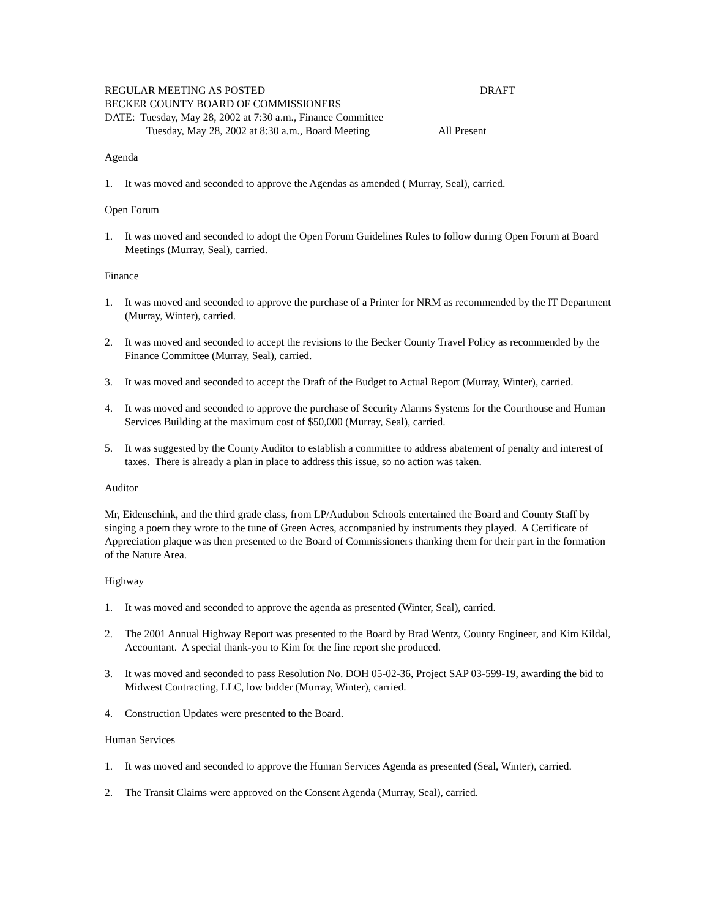REGULAR MEETING AS POSTED DRAFT
BECKER COUNTY BOARD OF COMMISSIONERS
DATE: Tuesday, May 28, 2002 at 7:30 a.m., Finance Committee
Tuesday, May 28, 2002 at 8:30 a.m., Board Meeting All Present
Agenda
1. It was moved and seconded to approve the Agendas as amended ( Murray, Seal), carried.
Open Forum
1. It was moved and seconded to adopt the Open Forum Guidelines Rules to follow during Open Forum at Board Meetings (Murray, Seal), carried.
Finance
1. It was moved and seconded to approve the purchase of a Printer for NRM as recommended by the IT Department (Murray, Winter), carried.
2. It was moved and seconded to accept the revisions to the Becker County Travel Policy as recommended by the Finance Committee (Murray, Seal), carried.
3. It was moved and seconded to accept the Draft of the Budget to Actual Report (Murray, Winter), carried.
4. It was moved and seconded to approve the purchase of Security Alarms Systems for the Courthouse and Human Services Building at the maximum cost of $50,000 (Murray, Seal), carried.
5. It was suggested by the County Auditor to establish a committee to address abatement of penalty and interest of taxes. There is already a plan in place to address this issue, so no action was taken.
Auditor
Mr, Eidenschink, and the third grade class, from LP/Audubon Schools entertained the Board and County Staff by singing a poem they wrote to the tune of Green Acres, accompanied by instruments they played. A Certificate of Appreciation plaque was then presented to the Board of Commissioners thanking them for their part in the formation of the Nature Area.
Highway
1. It was moved and seconded to approve the agenda as presented (Winter, Seal), carried.
2. The 2001 Annual Highway Report was presented to the Board by Brad Wentz, County Engineer, and Kim Kildal, Accountant. A special thank-you to Kim for the fine report she produced.
3. It was moved and seconded to pass Resolution No. DOH 05-02-36, Project SAP 03-599-19, awarding the bid to Midwest Contracting, LLC, low bidder (Murray, Winter), carried.
4. Construction Updates were presented to the Board.
Human Services
1. It was moved and seconded to approve the Human Services Agenda as presented (Seal, Winter), carried.
2. The Transit Claims were approved on the Consent Agenda (Murray, Seal), carried.